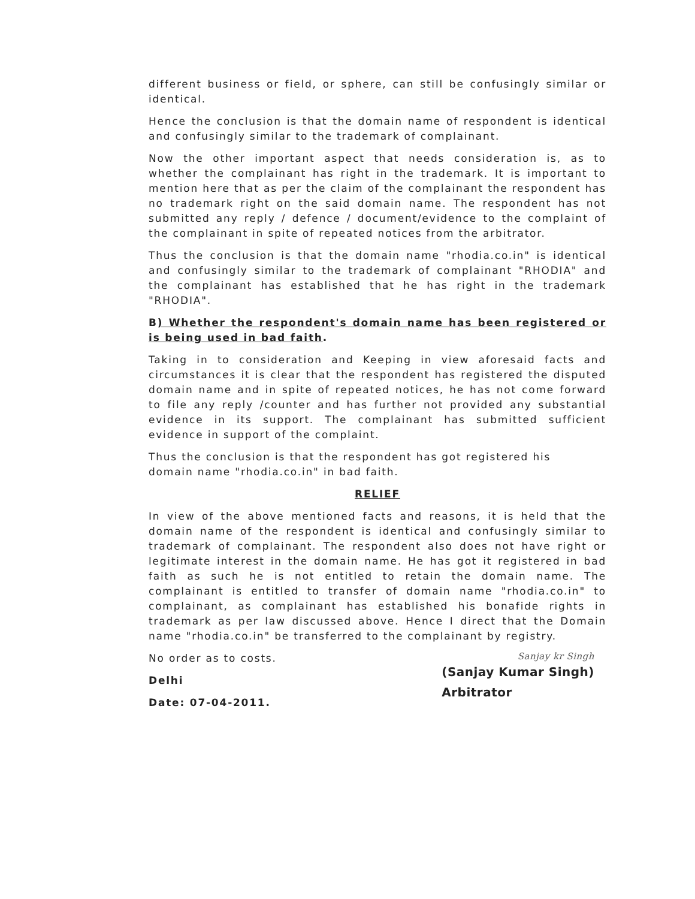different business or field, or sphere, can still be confusingly similar or identical.
Hence the conclusion is that the domain name of respondent is identical and confusingly similar to the trademark of complainant.
Now the other important aspect that needs consideration is, as to whether the complainant has right in the trademark. It is important to mention here that as per the claim of the complainant the respondent has no trademark right on the said domain name. The respondent has not submitted any reply / defence / document/evidence to the complaint of the complainant in spite of repeated notices from the arbitrator.
Thus the conclusion is that the domain name "rhodia.co.in" is identical and confusingly similar to the trademark of complainant "RHODIA" and the complainant has established that he has right in the trademark "RHODIA".
B) Whether the respondent's domain name has been registered or is being used in bad faith.
Taking in to consideration and Keeping in view aforesaid facts and circumstances it is clear that the respondent has registered the disputed domain name and in spite of repeated notices, he has not come forward to file any reply /counter and has further not provided any substantial evidence in its support. The complainant has submitted sufficient evidence in support of the complaint.
Thus the conclusion is that the respondent has got registered his
domain name "rhodia.co.in" in bad faith.
RELIEF
In view of the above mentioned facts and reasons, it is held that the domain name of the respondent is identical and confusingly similar to trademark of complainant. The respondent also does not have right or legitimate interest in the domain name. He has got it registered in bad faith as such he is not entitled to retain the domain name. The complainant is entitled to transfer of domain name "rhodia.co.in" to complainant, as complainant has established his bonafide rights in trademark as per law discussed above. Hence I direct that the Domain name "rhodia.co.in" be transferred to the complainant by registry.
No order as to costs.
Delhi
Date: 07-04-2011.
Sanjay kr Singh
(Sanjay Kumar Singh)
Arbitrator